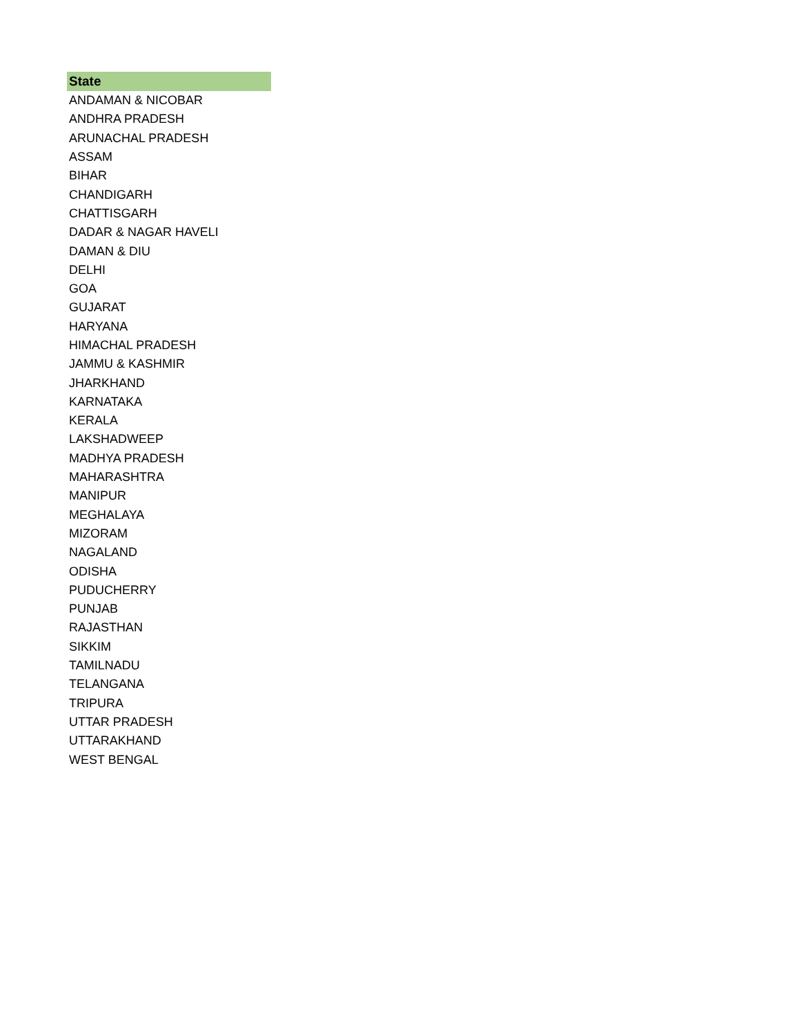| State |
| --- |
| ANDAMAN & NICOBAR |
| ANDHRA PRADESH |
| ARUNACHAL PRADESH |
| ASSAM |
| BIHAR |
| CHANDIGARH |
| CHATTISGARH |
| DADAR & NAGAR HAVELI |
| DAMAN & DIU |
| DELHI |
| GOA |
| GUJARAT |
| HARYANA |
| HIMACHAL PRADESH |
| JAMMU & KASHMIR |
| JHARKHAND |
| KARNATAKA |
| KERALA |
| LAKSHADWEEP |
| MADHYA PRADESH |
| MAHARASHTRA |
| MANIPUR |
| MEGHALAYA |
| MIZORAM |
| NAGALAND |
| ODISHA |
| PUDUCHERRY |
| PUNJAB |
| RAJASTHAN |
| SIKKIM |
| TAMILNADU |
| TELANGANA |
| TRIPURA |
| UTTAR PRADESH |
| UTTARAKHAND |
| WEST BENGAL |